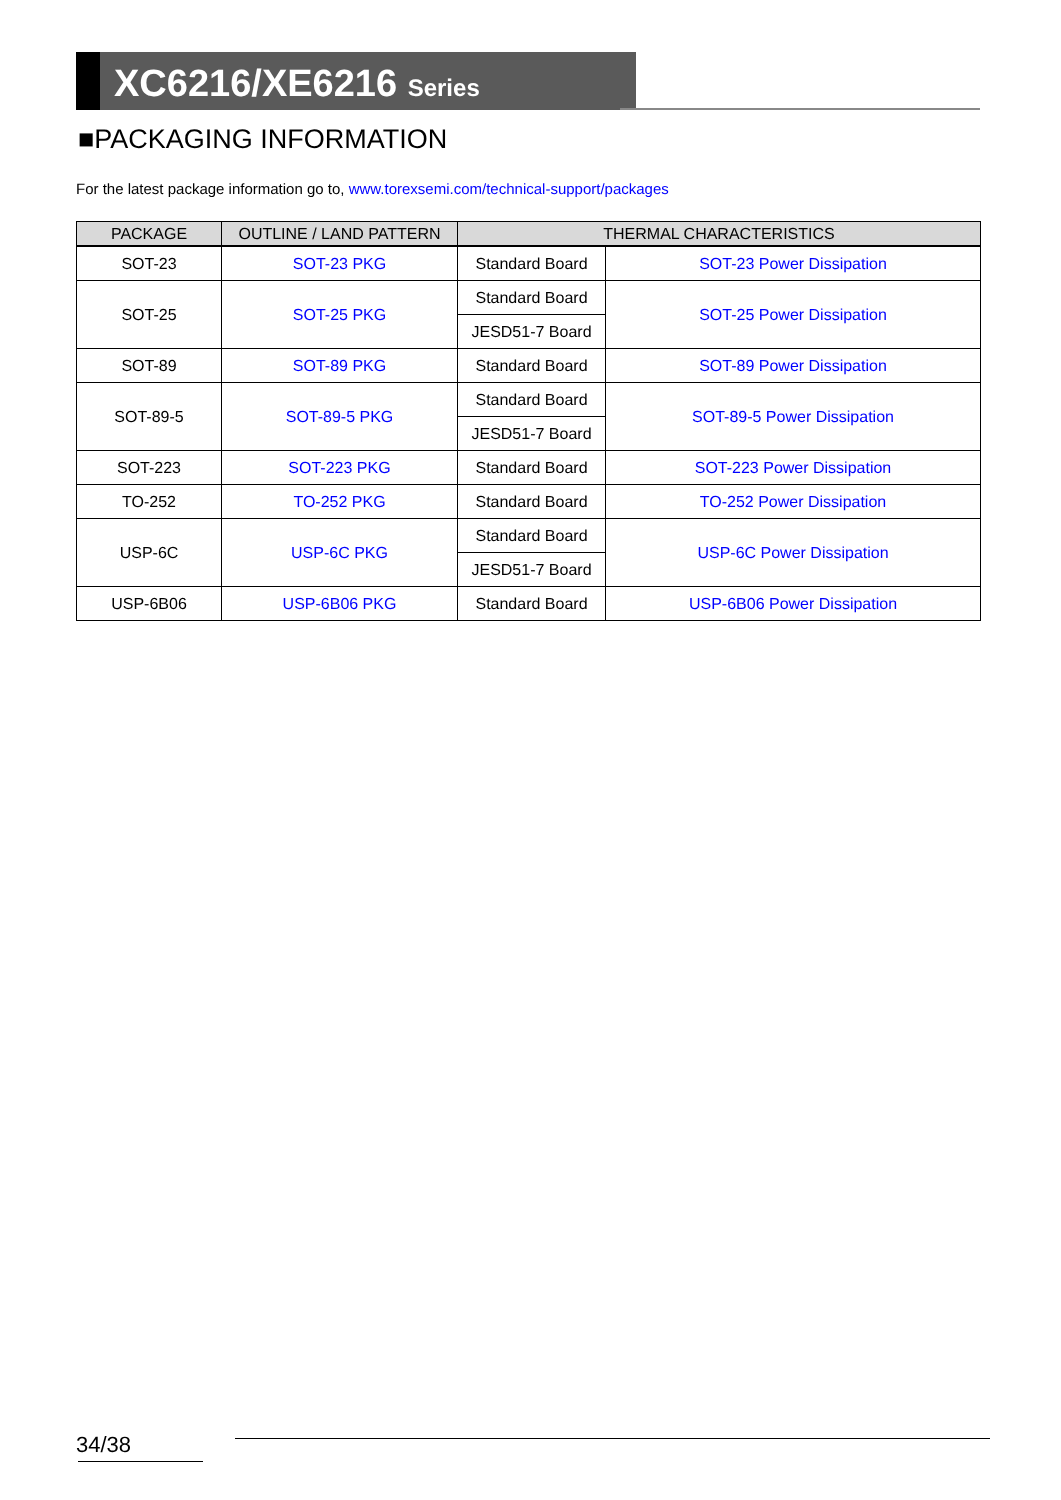XC6216/XE6216 Series
■PACKAGING INFORMATION
For the latest package information go to, www.torexsemi.com/technical-support/packages
| PACKAGE | OUTLINE / LAND PATTERN | THERMAL CHARACTERISTICS | |
| --- | --- | --- | --- |
| SOT-23 | SOT-23 PKG | Standard Board | SOT-23 Power Dissipation |
| SOT-25 | SOT-25 PKG | Standard Board | SOT-25 Power Dissipation |
| | | JESD51-7 Board | |
| SOT-89 | SOT-89 PKG | Standard Board | SOT-89 Power Dissipation |
| SOT-89-5 | SOT-89-5 PKG | Standard Board | SOT-89-5 Power Dissipation |
| | | JESD51-7 Board | |
| SOT-223 | SOT-223 PKG | Standard Board | SOT-223 Power Dissipation |
| TO-252 | TO-252 PKG | Standard Board | TO-252 Power Dissipation |
| USP-6C | USP-6C PKG | Standard Board | USP-6C Power Dissipation |
| | | JESD51-7 Board | |
| USP-6B06 | USP-6B06 PKG | Standard Board | USP-6B06 Power Dissipation |
34/38